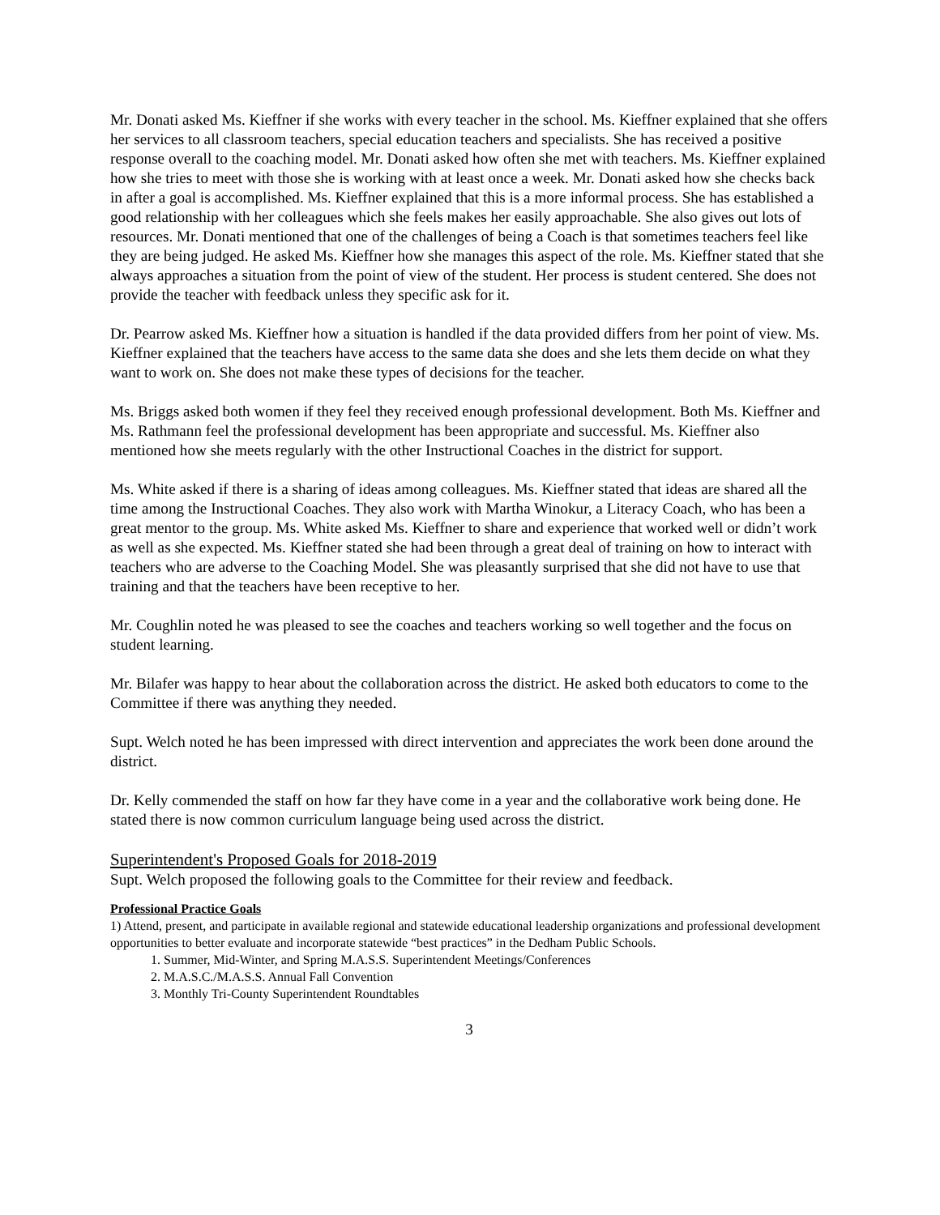Mr. Donati asked Ms. Kieffner if she works with every teacher in the school. Ms. Kieffner explained that she offers her services to all classroom teachers, special education teachers and specialists. She has received a positive response overall to the coaching model. Mr. Donati asked how often she met with teachers. Ms. Kieffner explained how she tries to meet with those she is working with at least once a week. Mr. Donati asked how she checks back in after a goal is accomplished. Ms. Kieffner explained that this is a more informal process. She has established a good relationship with her colleagues which she feels makes her easily approachable. She also gives out lots of resources. Mr. Donati mentioned that one of the challenges of being a Coach is that sometimes teachers feel like they are being judged. He asked Ms. Kieffner how she manages this aspect of the role. Ms. Kieffner stated that she always approaches a situation from the point of view of the student. Her process is student centered. She does not provide the teacher with feedback unless they specific ask for it.
Dr. Pearrow asked Ms. Kieffner how a situation is handled if the data provided differs from her point of view. Ms. Kieffner explained that the teachers have access to the same data she does and she lets them decide on what they want to work on. She does not make these types of decisions for the teacher.
Ms. Briggs asked both women if they feel they received enough professional development. Both Ms. Kieffner and Ms. Rathmann feel the professional development has been appropriate and successful. Ms. Kieffner also mentioned how she meets regularly with the other Instructional Coaches in the district for support.
Ms. White asked if there is a sharing of ideas among colleagues. Ms. Kieffner stated that ideas are shared all the time among the Instructional Coaches. They also work with Martha Winokur, a Literacy Coach, who has been a great mentor to the group. Ms. White asked Ms. Kieffner to share and experience that worked well or didn’t work as well as she expected. Ms. Kieffner stated she had been through a great deal of training on how to interact with teachers who are adverse to the Coaching Model. She was pleasantly surprised that she did not have to use that training and that the teachers have been receptive to her.
Mr. Coughlin noted he was pleased to see the coaches and teachers working so well together and the focus on student learning.
Mr. Bilafer was happy to hear about the collaboration across the district. He asked both educators to come to the Committee if there was anything they needed.
Supt. Welch noted he has been impressed with direct intervention and appreciates the work been done around the district.
Dr. Kelly commended the staff on how far they have come in a year and the collaborative work being done. He stated there is now common curriculum language being used across the district.
Superintendent's Proposed Goals for 2018-2019
Supt. Welch proposed the following goals to the Committee for their review and feedback.
Professional Practice Goals
1) Attend, present, and participate in available regional and statewide educational leadership organizations and professional development opportunities to better evaluate and incorporate statewide “best practices” in the Dedham Public Schools.
1. Summer, Mid-Winter, and Spring M.A.S.S. Superintendent Meetings/Conferences
2. M.A.S.C./M.A.S.S. Annual Fall Convention
3. Monthly Tri-County Superintendent Roundtables
3